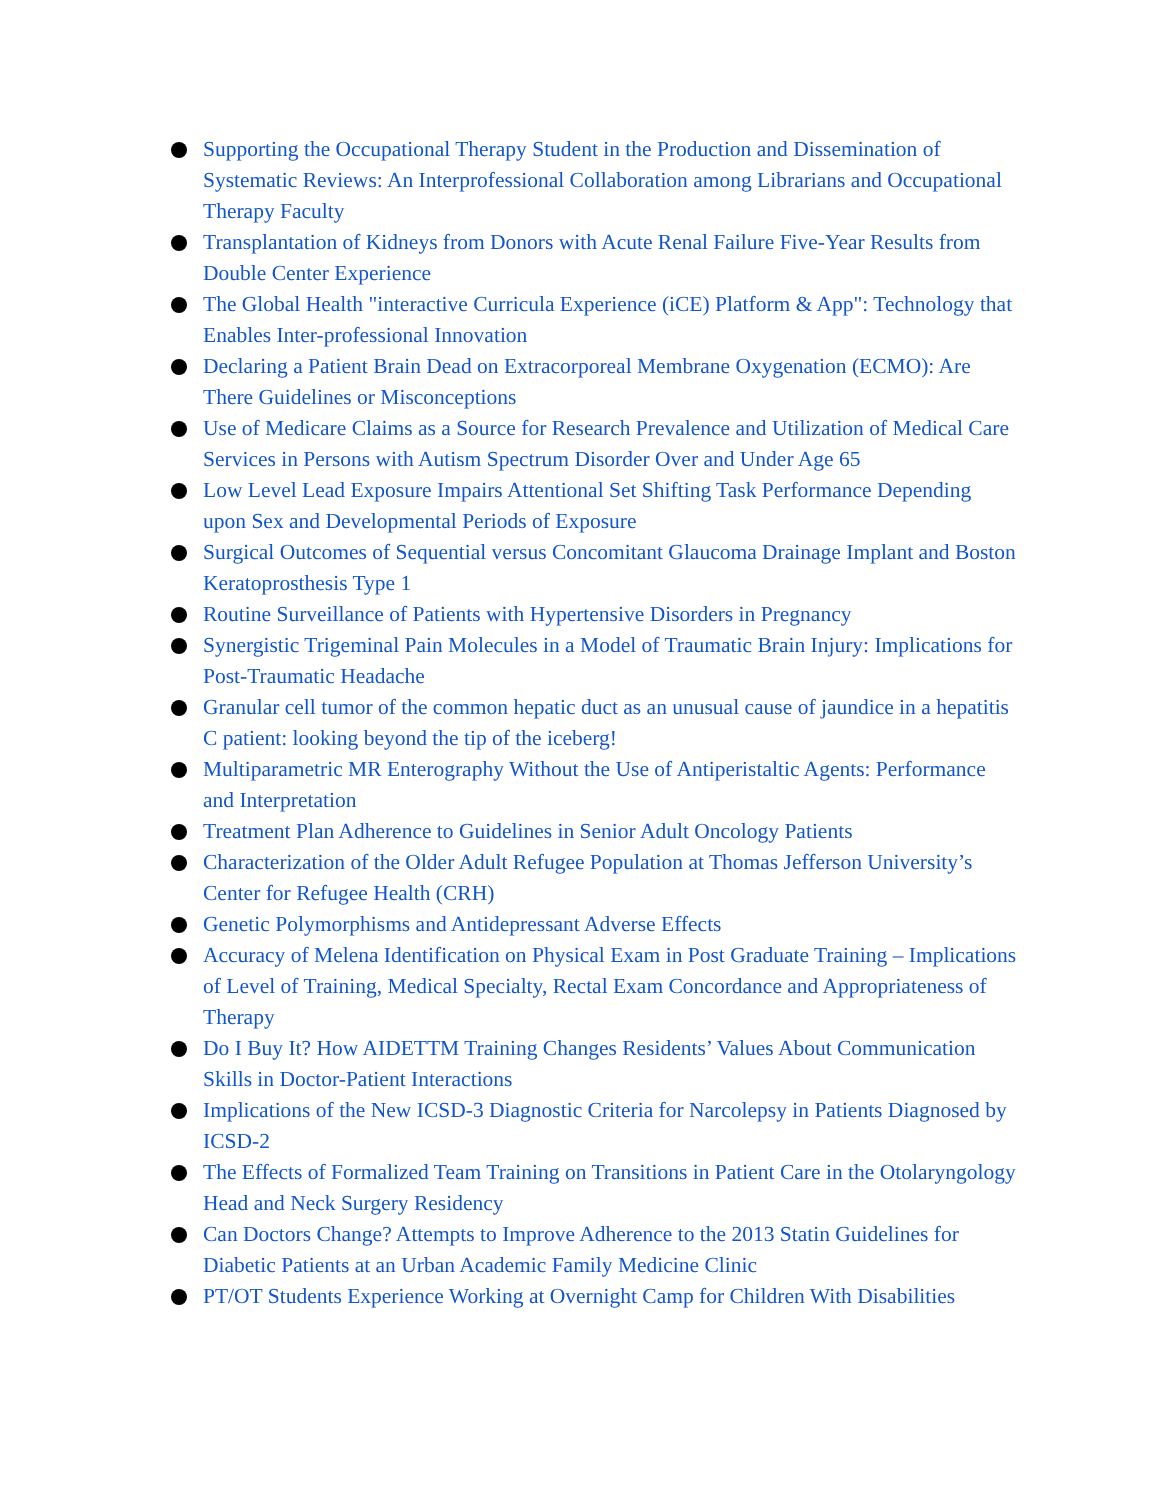Supporting the Occupational Therapy Student in the Production and Dissemination of Systematic Reviews: An Interprofessional Collaboration among Librarians and Occupational Therapy Faculty
Transplantation of Kidneys from Donors with Acute Renal Failure Five-Year Results from Double Center Experience
The Global Health "interactive Curricula Experience (iCE) Platform & App": Technology that Enables Inter-professional Innovation
Declaring a Patient Brain Dead on Extracorporeal Membrane Oxygenation (ECMO): Are There Guidelines or Misconceptions
Use of Medicare Claims as a Source for Research Prevalence and Utilization of Medical Care Services in Persons with Autism Spectrum Disorder Over and Under Age 65
Low Level Lead Exposure Impairs Attentional Set Shifting Task Performance Depending upon Sex and Developmental Periods of Exposure
Surgical Outcomes of Sequential versus Concomitant Glaucoma Drainage Implant and Boston Keratoprosthesis Type 1
Routine Surveillance of Patients with Hypertensive Disorders in Pregnancy
Synergistic Trigeminal Pain Molecules in a Model of Traumatic Brain Injury: Implications for Post-Traumatic Headache
Granular cell tumor of the common hepatic duct as an unusual cause of jaundice in a hepatitis C patient: looking beyond the tip of the iceberg!
Multiparametric MR Enterography Without the Use of Antiperistaltic Agents: Performance and Interpretation
Treatment Plan Adherence to Guidelines in Senior Adult Oncology Patients
Characterization of the Older Adult Refugee Population at Thomas Jefferson University’s Center for Refugee Health (CRH)
Genetic Polymorphisms and Antidepressant Adverse Effects
Accuracy of Melena Identification on Physical Exam in Post Graduate Training – Implications of Level of Training, Medical Specialty, Rectal Exam Concordance and Appropriateness of Therapy
Do I Buy It? How AIDETTM Training Changes Residents’ Values About Communication Skills in Doctor-Patient Interactions
Implications of the New ICSD-3 Diagnostic Criteria for Narcolepsy in Patients Diagnosed by ICSD-2
The Effects of Formalized Team Training on Transitions in Patient Care in the Otolaryngology Head and Neck Surgery Residency
Can Doctors Change? Attempts to Improve Adherence to the 2013 Statin Guidelines for Diabetic Patients at an Urban Academic Family Medicine Clinic
PT/OT Students Experience Working at Overnight Camp for Children With Disabilities